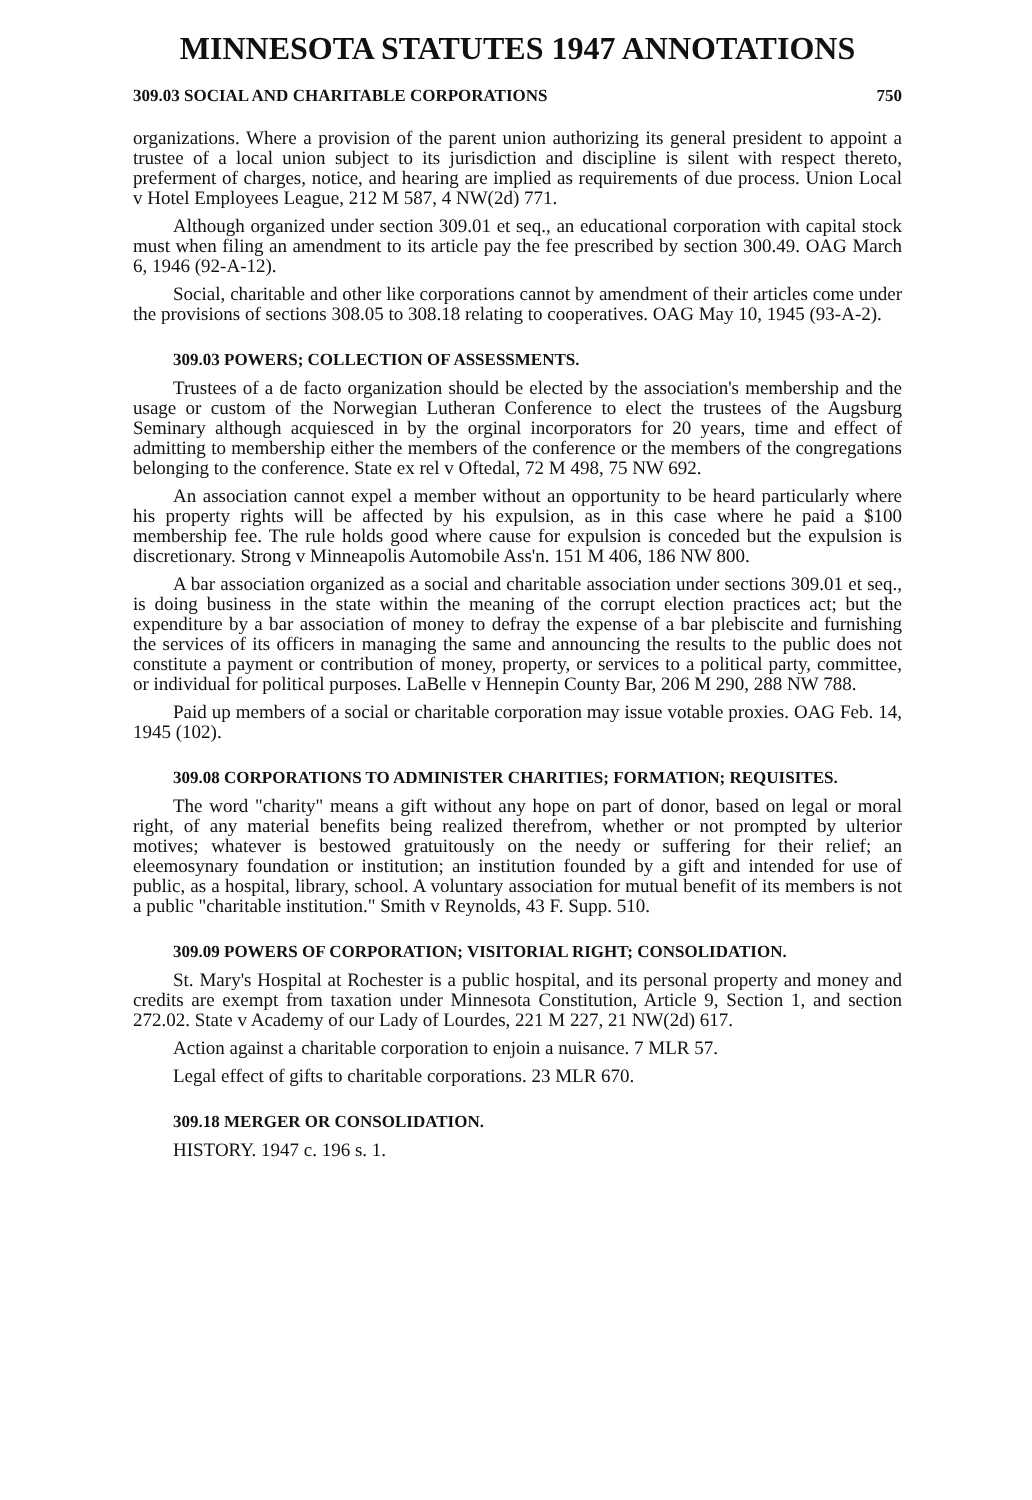MINNESOTA STATUTES 1947 ANNOTATIONS
309.03 SOCIAL AND CHARITABLE CORPORATIONS 750
organizations. Where a provision of the parent union authorizing its general president to appoint a trustee of a local union subject to its jurisdiction and discipline is silent with respect thereto, preferment of charges, notice, and hearing are implied as requirements of due process. Union Local v Hotel Employees League, 212 M 587, 4 NW(2d) 771.
Although organized under section 309.01 et seq., an educational corporation with capital stock must when filing an amendment to its article pay the fee prescribed by section 300.49. OAG March 6, 1946 (92-A-12).
Social, charitable and other like corporations cannot by amendment of their articles come under the provisions of sections 308.05 to 308.18 relating to cooperatives. OAG May 10, 1945 (93-A-2).
309.03 POWERS; COLLECTION OF ASSESSMENTS.
Trustees of a de facto organization should be elected by the association's membership and the usage or custom of the Norwegian Lutheran Conference to elect the trustees of the Augsburg Seminary although acquiesced in by the orginal incorporators for 20 years, time and effect of admitting to membership either the members of the conference or the members of the congregations belonging to the conference. State ex rel v Oftedal, 72 M 498, 75 NW 692.
An association cannot expel a member without an opportunity to be heard particularly where his property rights will be affected by his expulsion, as in this case where he paid a $100 membership fee. The rule holds good where cause for expulsion is conceded but the expulsion is discretionary. Strong v Minneapolis Automobile Ass'n. 151 M 406, 186 NW 800.
A bar association organized as a social and charitable association under sections 309.01 et seq., is doing business in the state within the meaning of the corrupt election practices act; but the expenditure by a bar association of money to defray the expense of a bar plebiscite and furnishing the services of its officers in managing the same and announcing the results to the public does not constitute a payment or contribution of money, property, or services to a political party, committee, or individual for political purposes. LaBelle v Hennepin County Bar, 206 M 290, 288 NW 788.
Paid up members of a social or charitable corporation may issue votable proxies. OAG Feb. 14, 1945 (102).
309.08 CORPORATIONS TO ADMINISTER CHARITIES; FORMATION; REQUISITES.
The word "charity" means a gift without any hope on part of donor, based on legal or moral right, of any material benefits being realized therefrom, whether or not prompted by ulterior motives; whatever is bestowed gratuitously on the needy or suffering for their relief; an eleemosynary foundation or institution; an institution founded by a gift and intended for use of public, as a hospital, library, school. A voluntary association for mutual benefit of its members is not a public "charitable institution." Smith v Reynolds, 43 F. Supp. 510.
309.09 POWERS OF CORPORATION; VISITORIAL RIGHT; CONSOLIDATION.
St. Mary's Hospital at Rochester is a public hospital, and its personal property and money and credits are exempt from taxation under Minnesota Constitution, Article 9, Section 1, and section 272.02. State v Academy of our Lady of Lourdes, 221 M 227, 21 NW(2d) 617.
Action against a charitable corporation to enjoin a nuisance. 7 MLR 57.
Legal effect of gifts to charitable corporations. 23 MLR 670.
309.18 MERGER OR CONSOLIDATION.
HISTORY. 1947 c. 196 s. 1.